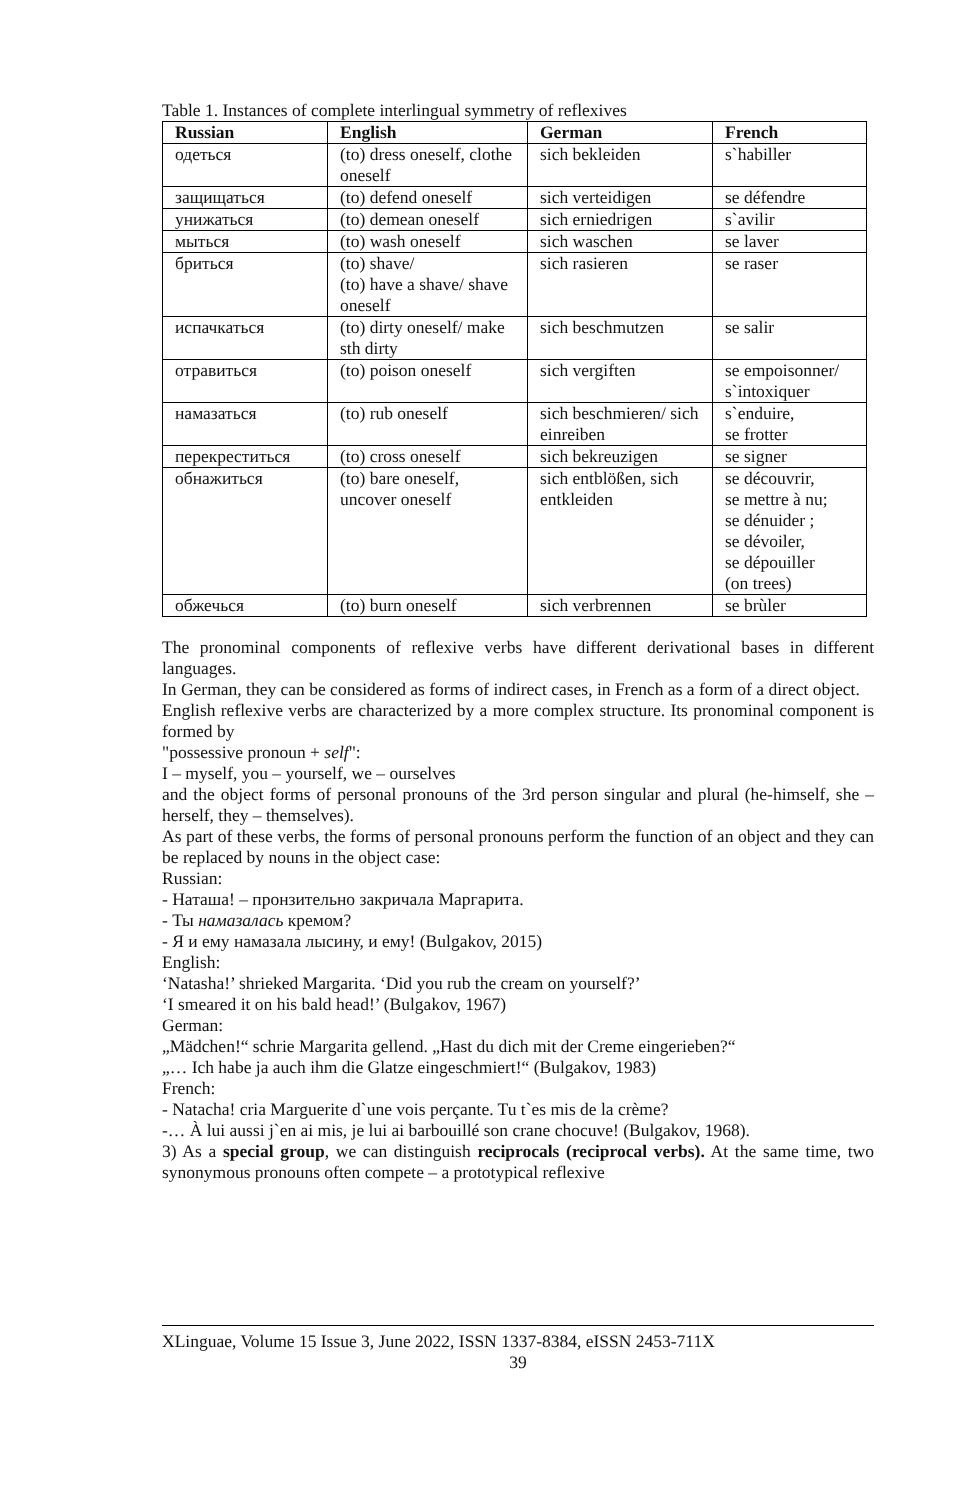Table 1. Instances of complete interlingual symmetry of reflexives
| Russian | English | German | French |
| --- | --- | --- | --- |
| одеться | (to) dress oneself, clothe oneself | sich bekleiden | s`habiller |
| защищаться | (to) defend oneself | sich verteidigen | se défendre |
| унижаться | (to) demean oneself | sich erniedrigen | s`avilir |
| мыться | (to) wash oneself | sich waschen | se laver |
| бриться | (to) shave/ (to) have a shave/ shave oneself | sich rasieren | se raser |
| испачкаться | (to) dirty oneself/ make sth dirty | sich beschmutzen | se salir |
| отравиться | (to) poison oneself | sich vergiften | se empoisonner/ s`intoxiquer |
| намазаться | (to) rub oneself | sich beschmieren/ sich einreiben | s`enduire, se frotter |
| перекреститься | (to) cross oneself | sich bekreuzigen | se signer |
| обнажиться | (to) bare oneself, uncover oneself | sich entblößen, sich entkleiden | se découvrir, se mettre à nu; se dénuider ; se dévoiler, se dépouiller (on trees) |
| обжечься | (to) burn oneself | sich verbrennen | se brùler |
The pronominal components of reflexive verbs have different derivational bases in different languages.
In German, they can be considered as forms of indirect cases, in French as a form of a direct object.
English reflexive verbs are characterized by a more complex structure. Its pronominal component is formed by
"possessive pronoun + self":
I – myself, you – yourself, we – ourselves
and the object forms of personal pronouns of the 3rd person singular and plural (he-himself, she – herself, they – themselves).
As part of these verbs, the forms of personal pronouns perform the function of an object and they can be replaced by nouns in the object case:
Russian:
- Наташа! – пронзительно закричала Маргарита.
- Ты намазалась кремом?
- Я и ему намазала лысину, и ему! (Bulgakov, 2015)
English:
‘Natasha!’ shrieked Margarita. ‘Did you rub the cream on yourself?’
‘I smeared it on his bald head!’ (Bulgakov, 1967)
German:
„Mädchen!“ schrie Margarita gellend. „Hast du dich mit der Creme eingerieben?“
„… Ich habe ja auch ihm die Glatze eingeschmiert!“ (Bulgakov, 1983)
French:
- Natacha! cria Marguerite d`une vois perçante. Tu t`es mis de la crème?
-… À lui aussi j`en ai mis, je lui ai barbouillé son crane chocuve! (Bulgakov, 1968).
3) As a special group, we can distinguish reciprocals (reciprocal verbs). At the same time, two synonymous pronouns often compete – a prototypical reflexive
XLinguae, Volume 15 Issue 3, June 2022, ISSN 1337-8384, eISSN 2453-711X
39